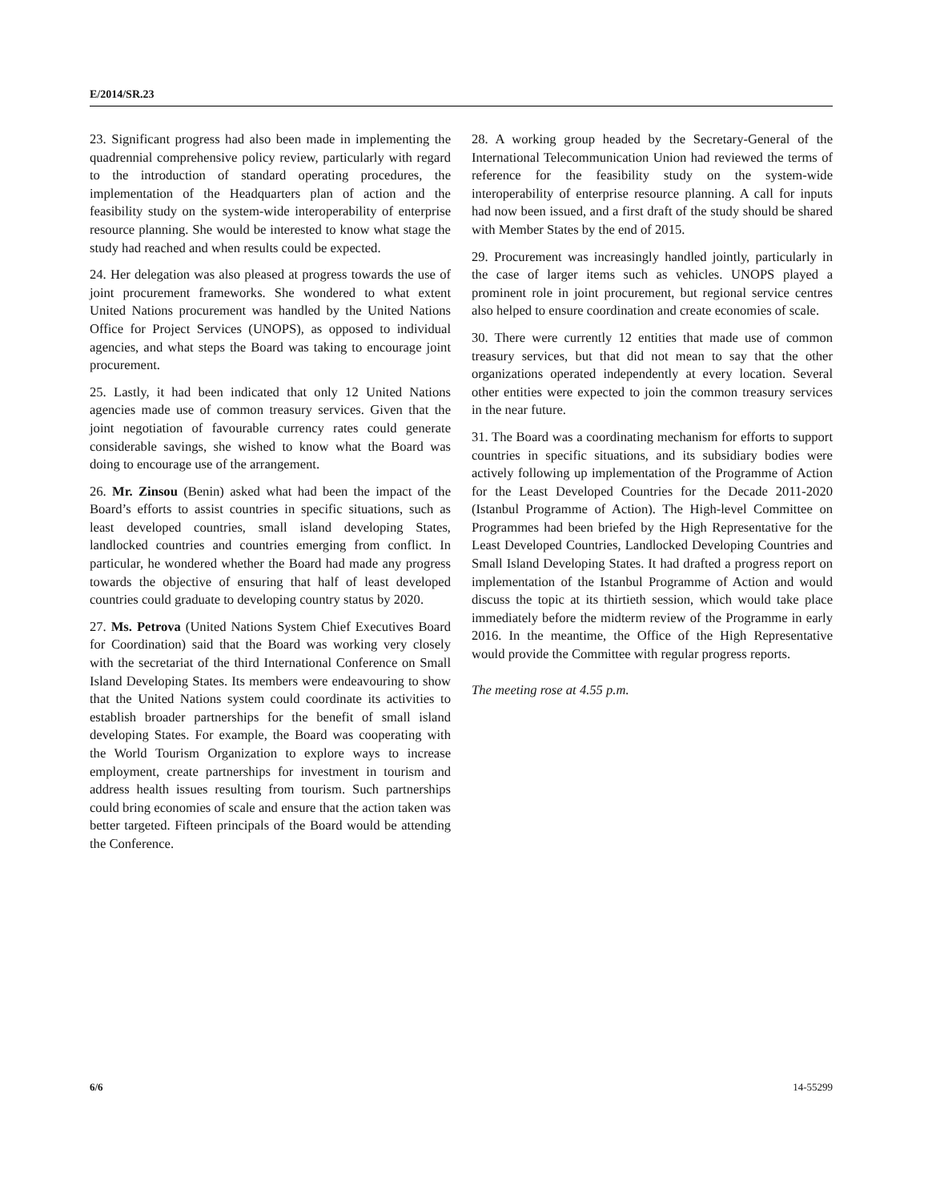E/2014/SR.23
23. Significant progress had also been made in implementing the quadrennial comprehensive policy review, particularly with regard to the introduction of standard operating procedures, the implementation of the Headquarters plan of action and the feasibility study on the system-wide interoperability of enterprise resource planning. She would be interested to know what stage the study had reached and when results could be expected.
24. Her delegation was also pleased at progress towards the use of joint procurement frameworks. She wondered to what extent United Nations procurement was handled by the United Nations Office for Project Services (UNOPS), as opposed to individual agencies, and what steps the Board was taking to encourage joint procurement.
25. Lastly, it had been indicated that only 12 United Nations agencies made use of common treasury services. Given that the joint negotiation of favourable currency rates could generate considerable savings, she wished to know what the Board was doing to encourage use of the arrangement.
26. Mr. Zinsou (Benin) asked what had been the impact of the Board’s efforts to assist countries in specific situations, such as least developed countries, small island developing States, landlocked countries and countries emerging from conflict. In particular, he wondered whether the Board had made any progress towards the objective of ensuring that half of least developed countries could graduate to developing country status by 2020.
27. Ms. Petrova (United Nations System Chief Executives Board for Coordination) said that the Board was working very closely with the secretariat of the third International Conference on Small Island Developing States. Its members were endeavouring to show that the United Nations system could coordinate its activities to establish broader partnerships for the benefit of small island developing States. For example, the Board was cooperating with the World Tourism Organization to explore ways to increase employment, create partnerships for investment in tourism and address health issues resulting from tourism. Such partnerships could bring economies of scale and ensure that the action taken was better targeted. Fifteen principals of the Board would be attending the Conference.
28. A working group headed by the Secretary-General of the International Telecommunication Union had reviewed the terms of reference for the feasibility study on the system-wide interoperability of enterprise resource planning. A call for inputs had now been issued, and a first draft of the study should be shared with Member States by the end of 2015.
29. Procurement was increasingly handled jointly, particularly in the case of larger items such as vehicles. UNOPS played a prominent role in joint procurement, but regional service centres also helped to ensure coordination and create economies of scale.
30. There were currently 12 entities that made use of common treasury services, but that did not mean to say that the other organizations operated independently at every location. Several other entities were expected to join the common treasury services in the near future.
31. The Board was a coordinating mechanism for efforts to support countries in specific situations, and its subsidiary bodies were actively following up implementation of the Programme of Action for the Least Developed Countries for the Decade 2011-2020 (Istanbul Programme of Action). The High-level Committee on Programmes had been briefed by the High Representative for the Least Developed Countries, Landlocked Developing Countries and Small Island Developing States. It had drafted a progress report on implementation of the Istanbul Programme of Action and would discuss the topic at its thirtieth session, which would take place immediately before the midterm review of the Programme in early 2016. In the meantime, the Office of the High Representative would provide the Committee with regular progress reports.
The meeting rose at 4.55 p.m.
6/6 14-55299